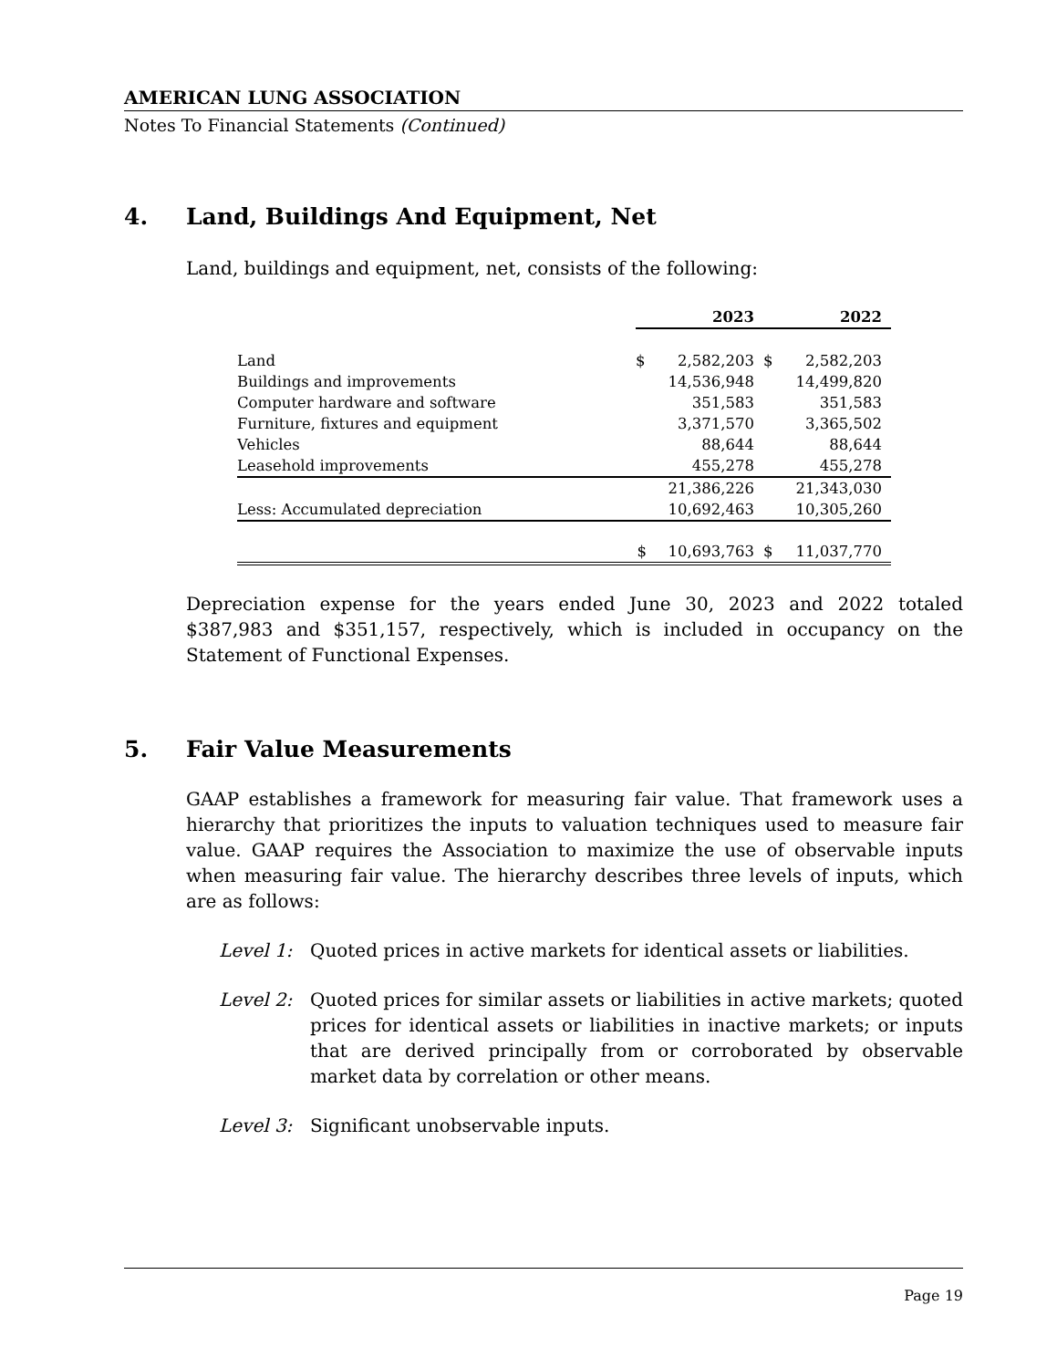AMERICAN LUNG ASSOCIATION
Notes To Financial Statements (Continued)
4. Land, Buildings And Equipment, Net
Land, buildings and equipment, net, consists of the following:
| | | 2023 | | 2022 |
| --- | --- | --- | --- | --- |
| Land | $ | 2,582,203 | $ | 2,582,203 |
| Buildings and improvements | | 14,536,948 | | 14,499,820 |
| Computer hardware and software | | 351,583 | | 351,583 |
| Furniture, fixtures and equipment | | 3,371,570 | | 3,365,502 |
| Vehicles | | 88,644 | | 88,644 |
| Leasehold improvements | | 455,278 | | 455,278 |
| | | 21,386,226 | | 21,343,030 |
| Less: Accumulated depreciation | | 10,692,463 | | 10,305,260 |
| | $ | 10,693,763 | $ | 11,037,770 |
Depreciation expense for the years ended June 30, 2023 and 2022 totaled $387,983 and $351,157, respectively, which is included in occupancy on the Statement of Functional Expenses.
5. Fair Value Measurements
GAAP establishes a framework for measuring fair value. That framework uses a hierarchy that prioritizes the inputs to valuation techniques used to measure fair value. GAAP requires the Association to maximize the use of observable inputs when measuring fair value. The hierarchy describes three levels of inputs, which are as follows:
Level 1: Quoted prices in active markets for identical assets or liabilities.
Level 2: Quoted prices for similar assets or liabilities in active markets; quoted prices for identical assets or liabilities in inactive markets; or inputs that are derived principally from or corroborated by observable market data by correlation or other means.
Level 3: Significant unobservable inputs.
Page 19